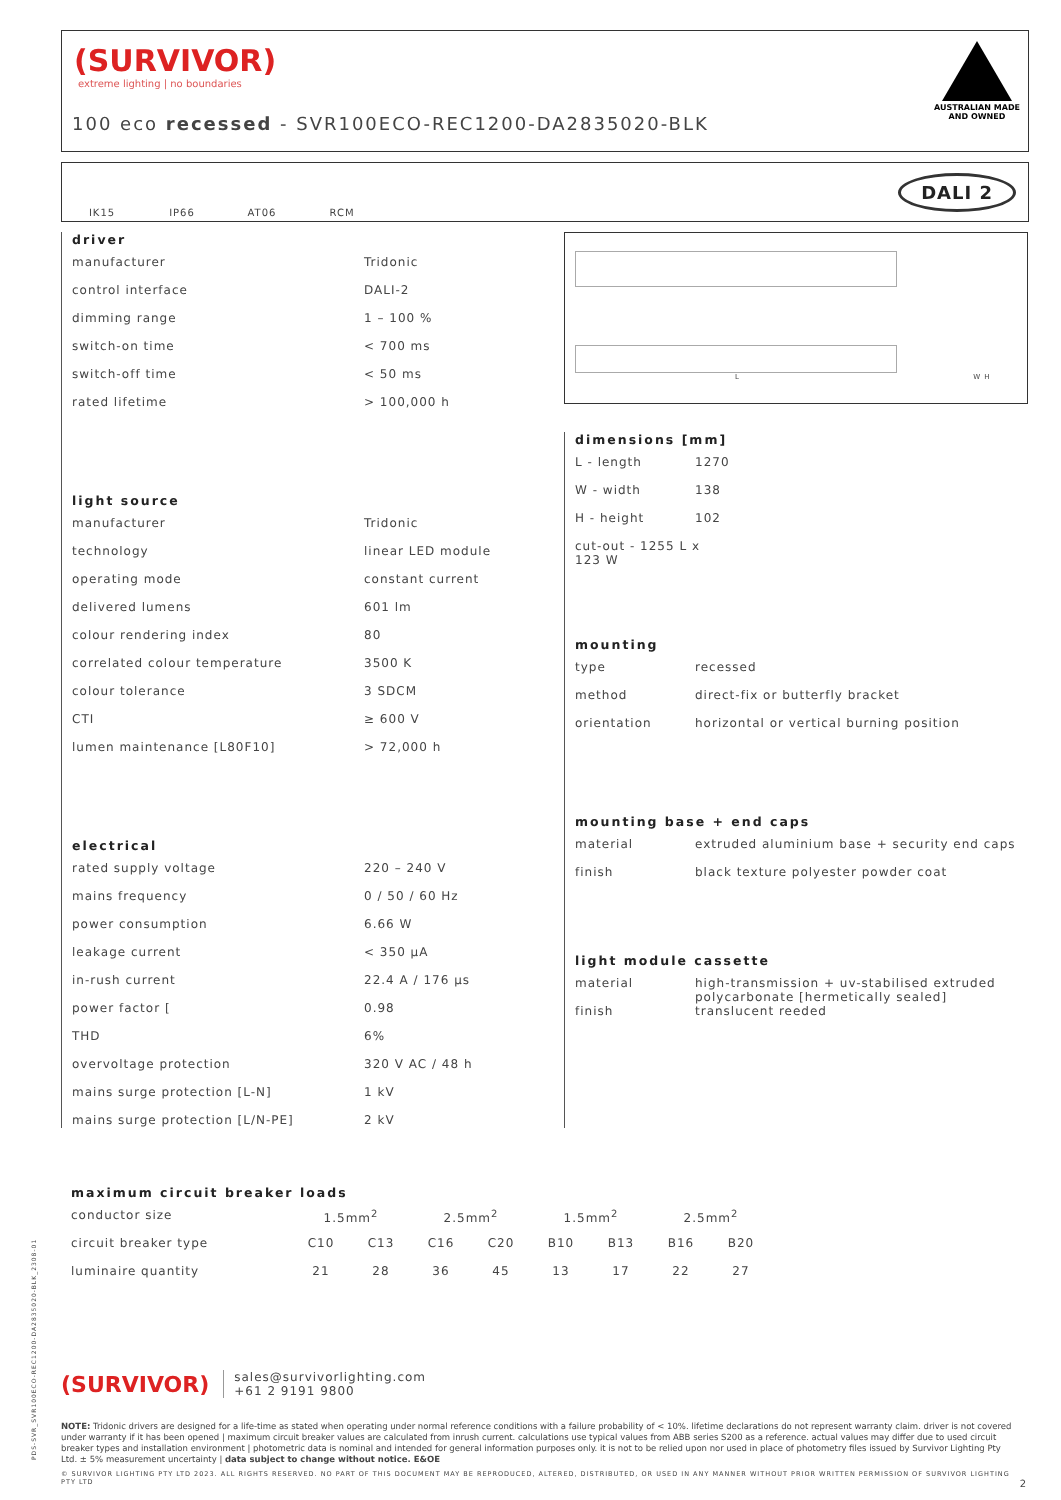(SURVIVOR)
extreme lighting | no boundaries
100 eco recessed - SVR100ECO-REC1200-DA2835020-BLK
AUSTRALIAN MADE
AND OWNED
IK15 IP66 AT06 RCM
DALI 2
driver
| manufacturer | Tridonic |
| control interface | DALI-2 |
| dimming range | 1 – 100 % |
| switch-on time | < 700 ms |
| switch-off time | < 50 ms |
| rated lifetime | > 100,000 h |
light source
| manufacturer | Tridonic |
| technology | linear LED module |
| operating mode | constant current |
| delivered lumens | 601 lm |
| colour rendering index | 80 |
| correlated colour temperature | 3500 K |
| colour tolerance | 3 SDCM |
| CTI | ≥ 600 V |
| lumen maintenance [L80F10] | > 72,000 h |
electrical
| rated supply voltage | 220 – 240 V |
| mains frequency | 0 / 50 / 60 Hz |
| power consumption | 6.66 W |
| leakage current | < 350 μA |
| in-rush current | 22.4 A / 176 μs |
| power factor [ | 0.98 |
| THD | 6% |
| overvoltage protection | 320 V AC / 48 h |
| mains surge protection [L-N] | 1 kV |
| mains surge protection [L/N-PE] | 2 kV |
L W H
dimensions [mm]
| L - length | 1270 |
| W - width | 138 |
| H - height | 102 |
| cut-out - 1255 L x 123 W | |
mounting
| type | recessed |
| method | direct-fix or butterfly bracket |
| orientation | horizontal or vertical burning position |
mounting base + end caps
| material | extruded aluminium base + security end caps |
| finish | black texture polyester powder coat |
light module cassette
| material | high-transmission + uv-stabilised extruded polycarbonate [hermetically sealed] |
| finish | translucent reeded |
maximum circuit breaker loads
| conductor size | 1.5mm<sup>2</sup> | | 2.5mm<sup>2</sup> | | 1.5mm<sup>2</sup> | | 2.5mm<sup>2</sup> | |
| circuit breaker type | C10 | C13 | C16 | C20 | B10 | B13 | B16 | B20 |
| luminaire quantity | 21 | 28 | 36 | 45 | 13 | 17 | 22 | 27 |
PDS-SVR_SVR100ECO-REC1200-DA2835020-BLK_2308-01
(SURVIVOR)
sales@survivorlighting.com
+61 2 9191 9800
NOTE: Tridonic drivers are designed for a life-time as stated when operating under normal reference conditions with a failure probability of < 10%. lifetime declarations do not represent warranty claim. driver is not covered under warranty if it has been opened | maximum circuit breaker values are calculated from inrush current. calculations use typical values from ABB series S200 as a reference. actual values may differ due to used circuit breaker types and installation environment | photometric data is nominal and intended for general information purposes only. it is not to be relied upon nor used in place of photometry files issued by Survivor Lighting Pty Ltd. ± 5% measurement uncertainty | data subject to change without notice. E&OE
© SURVIVOR LIGHTING PTY LTD 2023. ALL RIGHTS RESERVED. NO PART OF THIS DOCUMENT MAY BE REPRODUCED, ALTERED, DISTRIBUTED, OR USED IN ANY MANNER WITHOUT PRIOR WRITTEN PERMISSION OF SURVIVOR LIGHTING PTY LTD 2